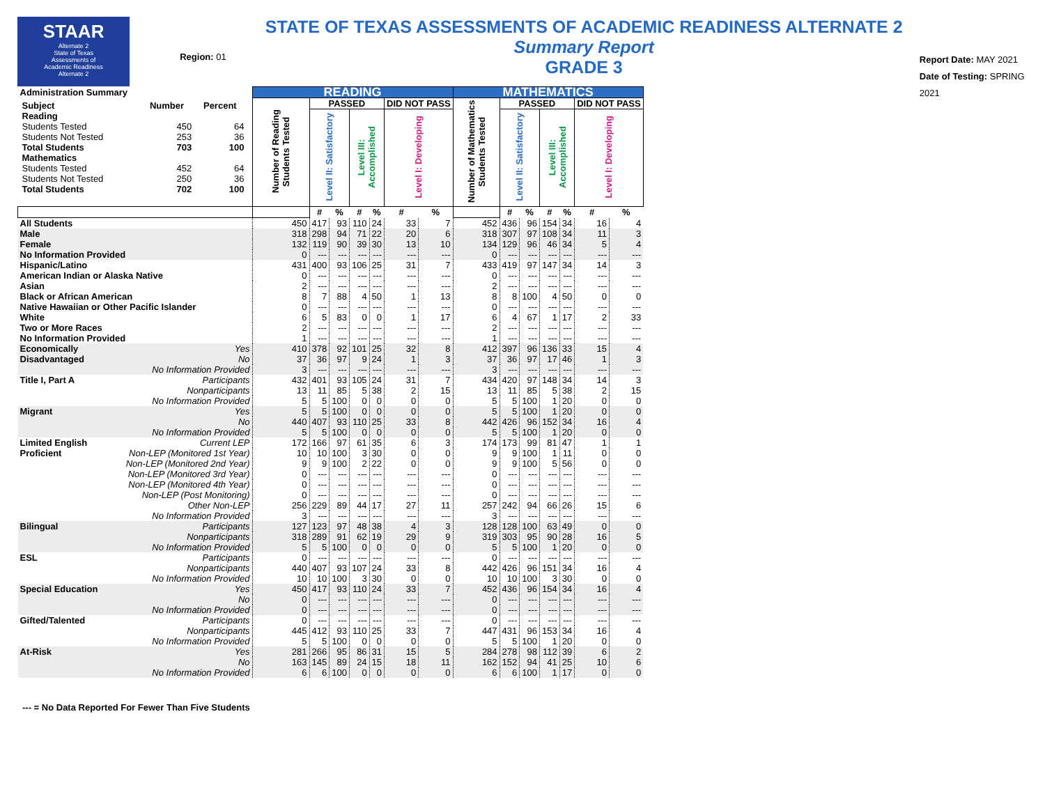STAAR
Alternate 2
State of Texas
Assessments of
Academic Readiness
Alternate 2
Region: 01
STATE OF TEXAS ASSESSMENTS OF ACADEMIC READINESS ALTERNATE 2
Summary Report
GRADE 3
Report Date: MAY 2021
Date of Testing: SPRING 2021
| Administration Summary / Subject / Number / Percent / / --- / --- / --- / / Reading / / / / Students Tested / 450 / 64 / / Students Not Tested / 253 / 36 / / Total Students / 703 / 100 / / Mathematics / / / / Students Tested / 452 / 64 / / Students Not Tested / 250 / 36 / / Total Students / 702 / 100 / | | READING | | | | | | | MATHEMATICS | | | | | | |
| | | Number of Reading Students Tested | PASSED | | | | DID NOT PASS | | Number of Mathematics Students Tested | PASSED | | | | DID NOT PASS | |
| | | | Level II: Satisfactory | | Level III: Accomplished | | Level I: Developing | | | Level II: Satisfactory | | Level III: Accomplished | | Level I: Developing | |
| | | | # | % | # | % | # | % | | # | % | # | % | # | % |
| All Students | | 450 | 417 | 93 | 110 | 24 | 33 | 7 | 452 | 436 | 96 | 154 | 34 | 16 | 4 |
| Male | | 318 | 298 | 94 | 71 | 22 | 20 | 6 | 318 | 307 | 97 | 108 | 34 | 11 | 3 |
| Female | | 132 | 119 | 90 | 39 | 30 | 13 | 10 | 134 | 129 | 96 | 46 | 34 | 5 | 4 |
| No Information Provided | | 0 | --- | --- | --- | --- | --- | --- | 0 | --- | --- | --- | --- | --- | --- |
| Hispanic/Latino | | 431 | 400 | 93 | 106 | 25 | 31 | 7 | 433 | 419 | 97 | 147 | 34 | 14 | 3 |
| American Indian or Alaska Native | | 0 | --- | --- | --- | --- | --- | --- | 0 | --- | --- | --- | --- | --- | --- |
| Asian | | 2 | --- | --- | --- | --- | --- | --- | 2 | --- | --- | --- | --- | --- | --- |
| Black or African American | | 8 | 7 | 88 | 4 | 50 | 1 | 13 | 8 | 8 | 100 | 4 | 50 | 0 | 0 |
| Native Hawaiian or Other Pacific Islander | | 0 | --- | --- | --- | --- | --- | --- | 0 | --- | --- | --- | --- | --- | --- |
| White | | 6 | 5 | 83 | 0 | 0 | 1 | 17 | 6 | 4 | 67 | 1 | 17 | 2 | 33 |
| Two or More Races | | 2 | --- | --- | --- | --- | --- | --- | 2 | --- | --- | --- | --- | --- | --- |
| No Information Provided | | 1 | --- | --- | --- | --- | --- | --- | 1 | --- | --- | --- | --- | --- | --- |
| Economically | Yes | 410 | 378 | 92 | 101 | 25 | 32 | 8 | 412 | 397 | 96 | 136 | 33 | 15 | 4 |
| Disadvantaged | No | 37 | 36 | 97 | 9 | 24 | 1 | 3 | 37 | 36 | 97 | 17 | 46 | 1 | 3 |
| | No Information Provided | 3 | --- | --- | --- | --- | --- | --- | 3 | --- | --- | --- | --- | --- | --- |
| Title I, Part A | Participants | 432 | 401 | 93 | 105 | 24 | 31 | 7 | 434 | 420 | 97 | 148 | 34 | 14 | 3 |
| | Nonparticipants | 13 | 11 | 85 | 5 | 38 | 2 | 15 | 13 | 11 | 85 | 5 | 38 | 2 | 15 |
| | No Information Provided | 5 | 5 | 100 | 0 | 0 | 0 | 0 | 5 | 5 | 100 | 1 | 20 | 0 | 0 |
| Migrant | Yes | 5 | 5 | 100 | 0 | 0 | 0 | 0 | 5 | 5 | 100 | 1 | 20 | 0 | 0 |
| | No | 440 | 407 | 93 | 110 | 25 | 33 | 8 | 442 | 426 | 96 | 152 | 34 | 16 | 4 |
| | No Information Provided | 5 | 5 | 100 | 0 | 0 | 0 | 0 | 5 | 5 | 100 | 1 | 20 | 0 | 0 |
| Limited English | Current LEP | 172 | 166 | 97 | 61 | 35 | 6 | 3 | 174 | 173 | 99 | 81 | 47 | 1 | 1 |
| Proficient | Non-LEP (Monitored 1st Year) | 10 | 10 | 100 | 3 | 30 | 0 | 0 | 9 | 9 | 100 | 1 | 11 | 0 | 0 |
| | Non-LEP (Monitored 2nd Year) | 9 | 9 | 100 | 2 | 22 | 0 | 0 | 9 | 9 | 100 | 5 | 56 | 0 | 0 |
| | Non-LEP (Monitored 3rd Year) | 0 | --- | --- | --- | --- | --- | --- | 0 | --- | --- | --- | --- | --- | --- |
| | Non-LEP (Monitored 4th Year) | 0 | --- | --- | --- | --- | --- | --- | 0 | --- | --- | --- | --- | --- | --- |
| | Non-LEP (Post Monitoring) | 0 | --- | --- | --- | --- | --- | --- | 0 | --- | --- | --- | --- | --- | --- |
| | Other Non-LEP | 256 | 229 | 89 | 44 | 17 | 27 | 11 | 257 | 242 | 94 | 66 | 26 | 15 | 6 |
| | No Information Provided | 3 | --- | --- | --- | --- | --- | --- | 3 | --- | --- | --- | --- | --- | --- |
| Bilingual | Participants | 127 | 123 | 97 | 48 | 38 | 4 | 3 | 128 | 128 | 100 | 63 | 49 | 0 | 0 |
| | Nonparticipants | 318 | 289 | 91 | 62 | 19 | 29 | 9 | 319 | 303 | 95 | 90 | 28 | 16 | 5 |
| | No Information Provided | 5 | 5 | 100 | 0 | 0 | 0 | 0 | 5 | 5 | 100 | 1 | 20 | 0 | 0 |
| ESL | Participants | 0 | --- | --- | --- | --- | --- | --- | 0 | --- | --- | --- | --- | --- | --- |
| | Nonparticipants | 440 | 407 | 93 | 107 | 24 | 33 | 8 | 442 | 426 | 96 | 151 | 34 | 16 | 4 |
| | No Information Provided | 10 | 10 | 100 | 3 | 30 | 0 | 0 | 10 | 10 | 100 | 3 | 30 | 0 | 0 |
| Special Education | Yes | 450 | 417 | 93 | 110 | 24 | 33 | 7 | 452 | 436 | 96 | 154 | 34 | 16 | 4 |
| | No | 0 | --- | --- | --- | --- | --- | --- | 0 | --- | --- | --- | --- | --- | --- |
| | No Information Provided | 0 | --- | --- | --- | --- | --- | --- | 0 | --- | --- | --- | --- | --- | --- |
| Gifted/Talented | Participants | 0 | --- | --- | --- | --- | --- | --- | 0 | --- | --- | --- | --- | --- | --- |
| | Nonparticipants | 445 | 412 | 93 | 110 | 25 | 33 | 7 | 447 | 431 | 96 | 153 | 34 | 16 | 4 |
| | No Information Provided | 5 | 5 | 100 | 0 | 0 | 0 | 0 | 5 | 5 | 100 | 1 | 20 | 0 | 0 |
| At-Risk | Yes | 281 | 266 | 95 | 86 | 31 | 15 | 5 | 284 | 278 | 98 | 112 | 39 | 6 | 2 |
| | No | 163 | 145 | 89 | 24 | 15 | 18 | 11 | 162 | 152 | 94 | 41 | 25 | 10 | 6 |
| | No Information Provided | 6 | 6 | 100 | 0 | 0 | 0 | 0 | 6 | 6 | 100 | 1 | 17 | 0 | 0 |
--- = No Data Reported For Fewer Than Five Students